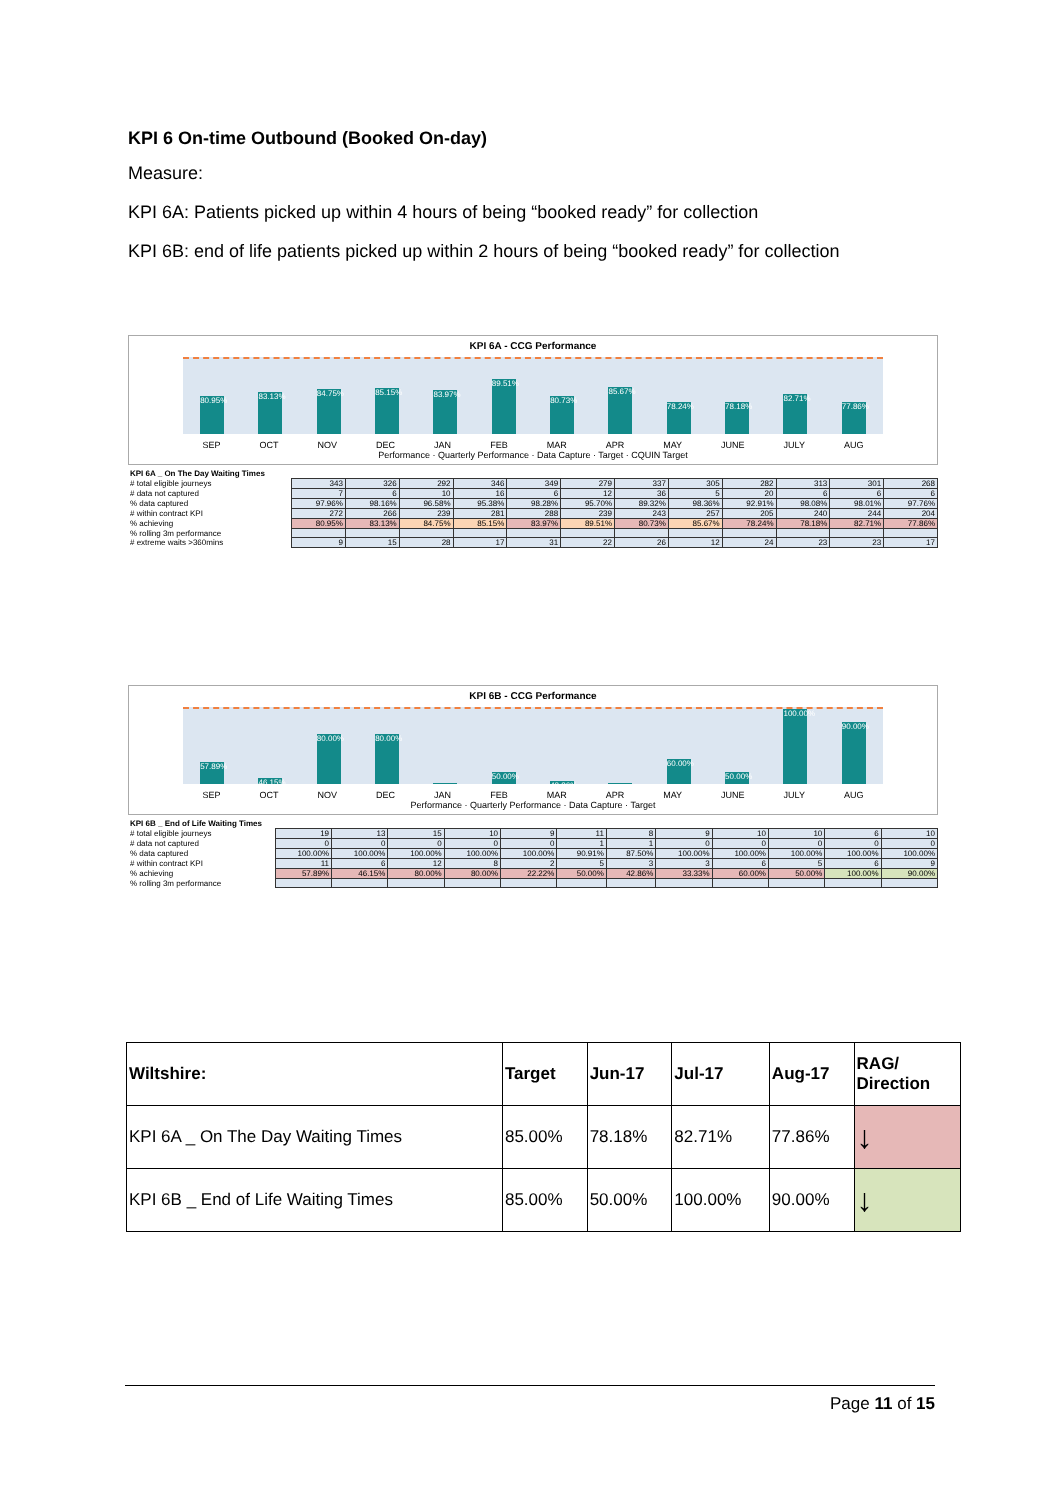KPI 6 On-time Outbound (Booked On-day)
Measure:
KPI 6A: Patients picked up within 4 hours of being “booked ready” for collection
KPI 6B: end of life patients picked up within 2 hours of being “booked ready” for collection
KPI 6A - CCG Performance
80.95%
83.13%
84.75%
85.15%
83.97%
89.51%
80.73%
85.67%
78.24%
78.18%
82.71%
77.86%
SEP OCT NOV DEC JAN FEB MAR APR MAY JUNE JULY AUG
Performance · Quarterly Performance · Data Capture · Target · CQUIN Target
| KPI 6A _ On The Day Waiting Times | | | | | | | | | | | | |
| # total eligible journeys | 343 | 326 | 292 | 346 | 349 | 279 | 337 | 305 | 282 | 313 | 301 | 268 |
| # data not captured | 7 | 6 | 10 | 16 | 6 | 12 | 36 | 5 | 20 | 6 | 6 | 6 |
| % data captured | 97.96% | 98.16% | 96.58% | 95.38% | 98.28% | 95.70% | 89.32% | 98.36% | 92.91% | 98.08% | 98.01% | 97.76% |
| # within contract KPI | 272 | 266 | 239 | 281 | 288 | 239 | 243 | 257 | 205 | 240 | 244 | 204 |
| % achieving | 80.95% | 83.13% | 84.75% | 85.15% | 83.97% | 89.51% | 80.73% | 85.67% | 78.24% | 78.18% | 82.71% | 77.86% |
| % rolling 3m performance | | | | | | | | | | | | |
| # extreme waits >360mins | 9 | 15 | 28 | 17 | 31 | 22 | 26 | 12 | 24 | 23 | 23 | 17 |
KPI 6B - CCG Performance
57.89%
46.15%
80.00%
80.00%
50.00%
42.86%
60.00%
50.00%
100.00%
90.00%
SEP OCT NOV DEC JAN FEB MAR APR MAY JUNE JULY AUG
Performance · Quarterly Performance · Data Capture · Target
| KPI 6B _ End of Life Waiting Times | | | | | | | | | | | | |
| # total eligible journeys | 19 | 13 | 15 | 10 | 9 | 11 | 8 | 9 | 10 | 10 | 6 | 10 |
| # data not captured | 0 | 0 | 0 | 0 | 0 | 1 | 1 | 0 | 0 | 0 | 0 | 0 |
| % data captured | 100.00% | 100.00% | 100.00% | 100.00% | 100.00% | 90.91% | 87.50% | 100.00% | 100.00% | 100.00% | 100.00% | 100.00% |
| # within contract KPI | 11 | 6 | 12 | 8 | 2 | 5 | 3 | 3 | 6 | 5 | 6 | 9 |
| % achieving | 57.89% | 46.15% | 80.00% | 80.00% | 22.22% | 50.00% | 42.86% | 33.33% | 60.00% | 50.00% | 100.00% | 90.00% |
| % rolling 3m performance | | | | | | | | | | | | |
| Wiltshire: | Target | Jun-17 | Jul-17 | Aug-17 | RAG/ Direction |
| --- | --- | --- | --- | --- | --- |
| KPI 6A _ On The Day Waiting Times | 85.00% | 78.18% | 82.71% | 77.86% | ↓ |
| KPI 6B _ End of Life Waiting Times | 85.00% | 50.00% | 100.00% | 90.00% | ↓ |
Page 11 of 15